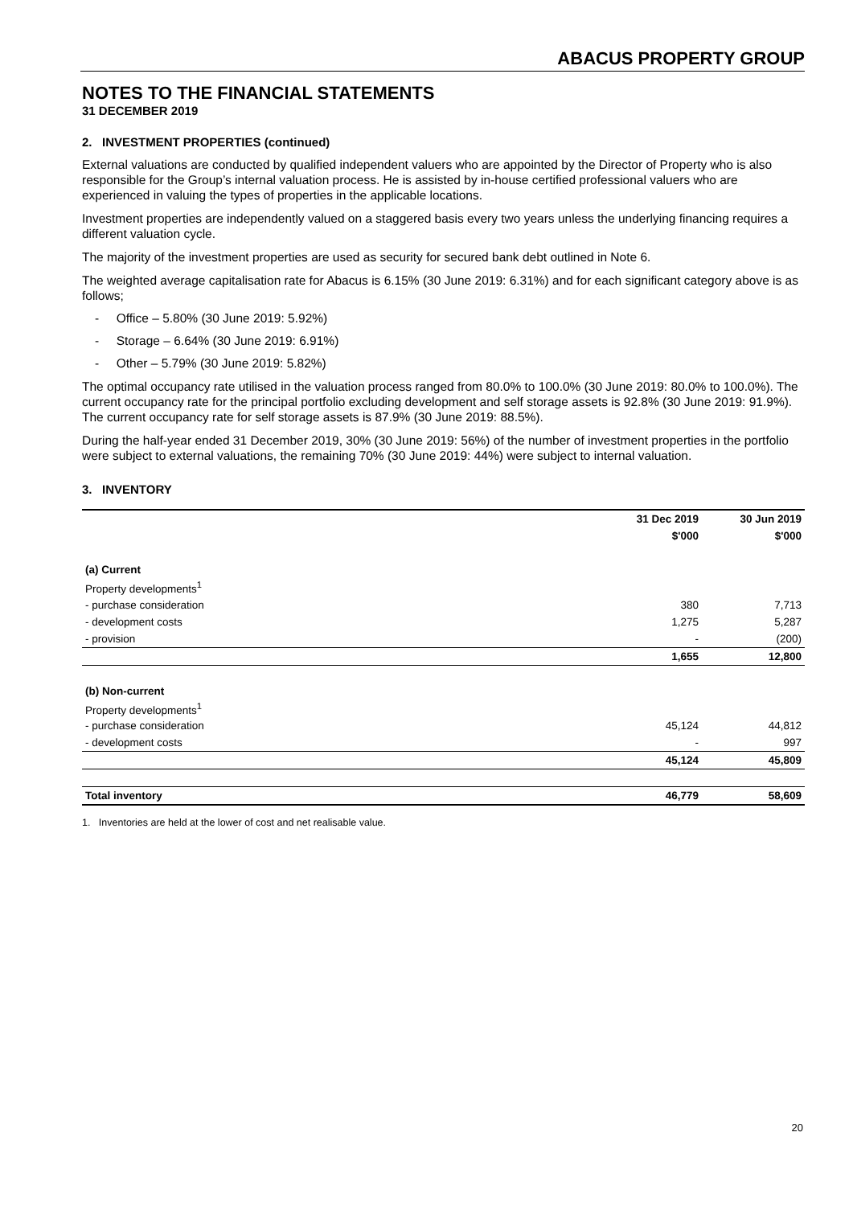ABACUS PROPERTY GROUP
NOTES TO THE FINANCIAL STATEMENTS
31 DECEMBER 2019
2. INVESTMENT PROPERTIES (continued)
External valuations are conducted by qualified independent valuers who are appointed by the Director of Property who is also responsible for the Group’s internal valuation process. He is assisted by in-house certified professional valuers who are experienced in valuing the types of properties in the applicable locations.
Investment properties are independently valued on a staggered basis every two years unless the underlying financing requires a different valuation cycle.
The majority of the investment properties are used as security for secured bank debt outlined in Note 6.
The weighted average capitalisation rate for Abacus is 6.15% (30 June 2019: 6.31%) and for each significant category above is as follows;
- Office – 5.80% (30 June 2019: 5.92%)
- Storage – 6.64% (30 June 2019: 6.91%)
- Other – 5.79% (30 June 2019: 5.82%)
The optimal occupancy rate utilised in the valuation process ranged from 80.0% to 100.0% (30 June 2019: 80.0% to 100.0%). The current occupancy rate for the principal portfolio excluding development and self storage assets is 92.8% (30 June 2019: 91.9%). The current occupancy rate for self storage assets is 87.9% (30 June 2019: 88.5%).
During the half-year ended 31 December 2019, 30% (30 June 2019: 56%) of the number of investment properties in the portfolio were subject to external valuations, the remaining 70% (30 June 2019: 44%) were subject to internal valuation.
3. INVENTORY
| | 31 Dec 2019 | 30 Jun 2019 |
| --- | --- | --- |
| | $'000 | $'000 |
| (a) Current | | |
| Property developments<sup>1</sup> | | |
| - purchase consideration | 380 | 7,713 |
| - development costs | 1,275 | 5,287 |
| - provision | - | (200) |
| | 1,655 | 12,800 |
| (b) Non-current | | |
| Property developments<sup>1</sup> | | |
| - purchase consideration | 45,124 | 44,812 |
| - development costs | - | 997 |
| | 45,124 | 45,809 |
| Total inventory | 46,779 | 58,609 |
1. Inventories are held at the lower of cost and net realisable value.
20